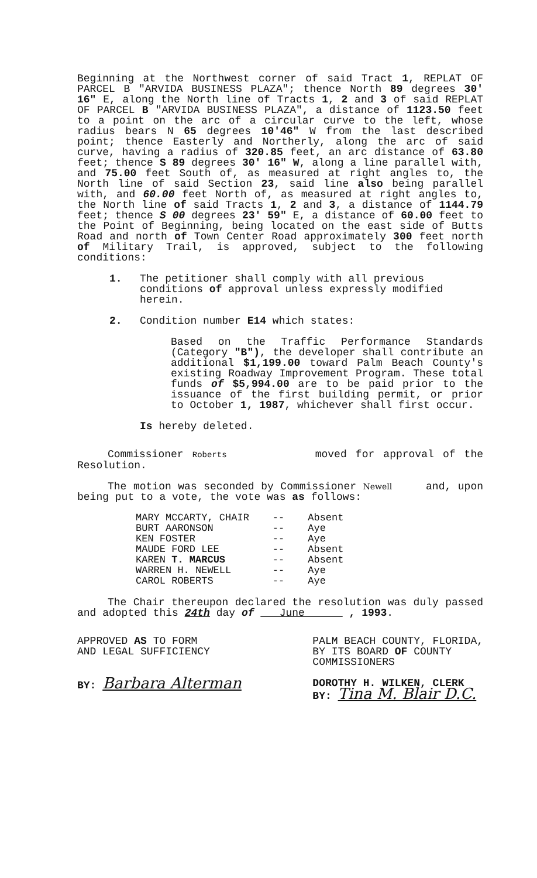Beginning at the Northwest corner of said Tract 1, REPLAT OF PARCEL B "ARVIDA BUSINESS PLAZA"; thence North 89 degrees 30' 16" E, along the North line of Tracts 1, 2 and 3 of said REPLAT OF PARCEL B "ARVIDA BUSINESS PLAZA", a distance of 1123.50 feet to a point on the arc of a circular curve to the left, whose radius bears N 65 degrees 10'46" W from the last described point; thence Easterly and Northerly, along the arc of said curve, having a radius of 320.85 feet, an arc distance of 63.80 feet; thence S 89 degrees 30' 16" W, along a line parallel with, and 75.00 feet South of, as measured at right angles to, the North line of said Section 23, said line also being parallel with, and 60.00 feet North of, as measured at right angles to, the North line of said Tracts 1, 2 and 3, a distance of 1144.79 feet; thence S 00 degrees 23' 59" E, a distance of 60.00 feet to the Point of Beginning, being located on the east side of Butts Road and north of Town Center Road approximately 300 feet north of Military Trail, is approved, subject to the following conditions:
1. The petitioner shall comply with all previous conditions of approval unless expressly modified herein.
2. Condition number E14 which states:
Based on the Traffic Performance Standards (Category "B"), the developer shall contribute an additional $1,199.00 toward Palm Beach County's existing Roadway Improvement Program. These total funds of $5,994.00 are to be paid prior to the issuance of the first building permit, or prior to October 1, 1987, whichever shall first occur.
Is hereby deleted.
Commissioner Roberts moved for approval of the Resolution.
The motion was seconded by Commissioner Newell and, upon being put to a vote, the vote was as follows:
| MARY MCCARTY, CHAIR | -- | Absent |
| BURT AARONSON | -- | Aye |
| KEN FOSTER | -- | Aye |
| MAUDE FORD LEE | -- | Absent |
| KAREN T. MARCUS | -- | Absent |
| WARREN H. NEWELL | -- | Aye |
| CAROL ROBERTS | -- | Aye |
The Chair thereupon declared the resolution was duly passed and adopted this 24th day of June , 1993.
APPROVED AS TO FORM
AND LEGAL SUFFICIENCY
BY: Barbara Alterman
PALM BEACH COUNTY, FLORIDA,
BY ITS BOARD OF COUNTY
COMMISSIONERS
DOROTHY H. WILKEN, CLERK
BY: Tina M. Blair D.C.